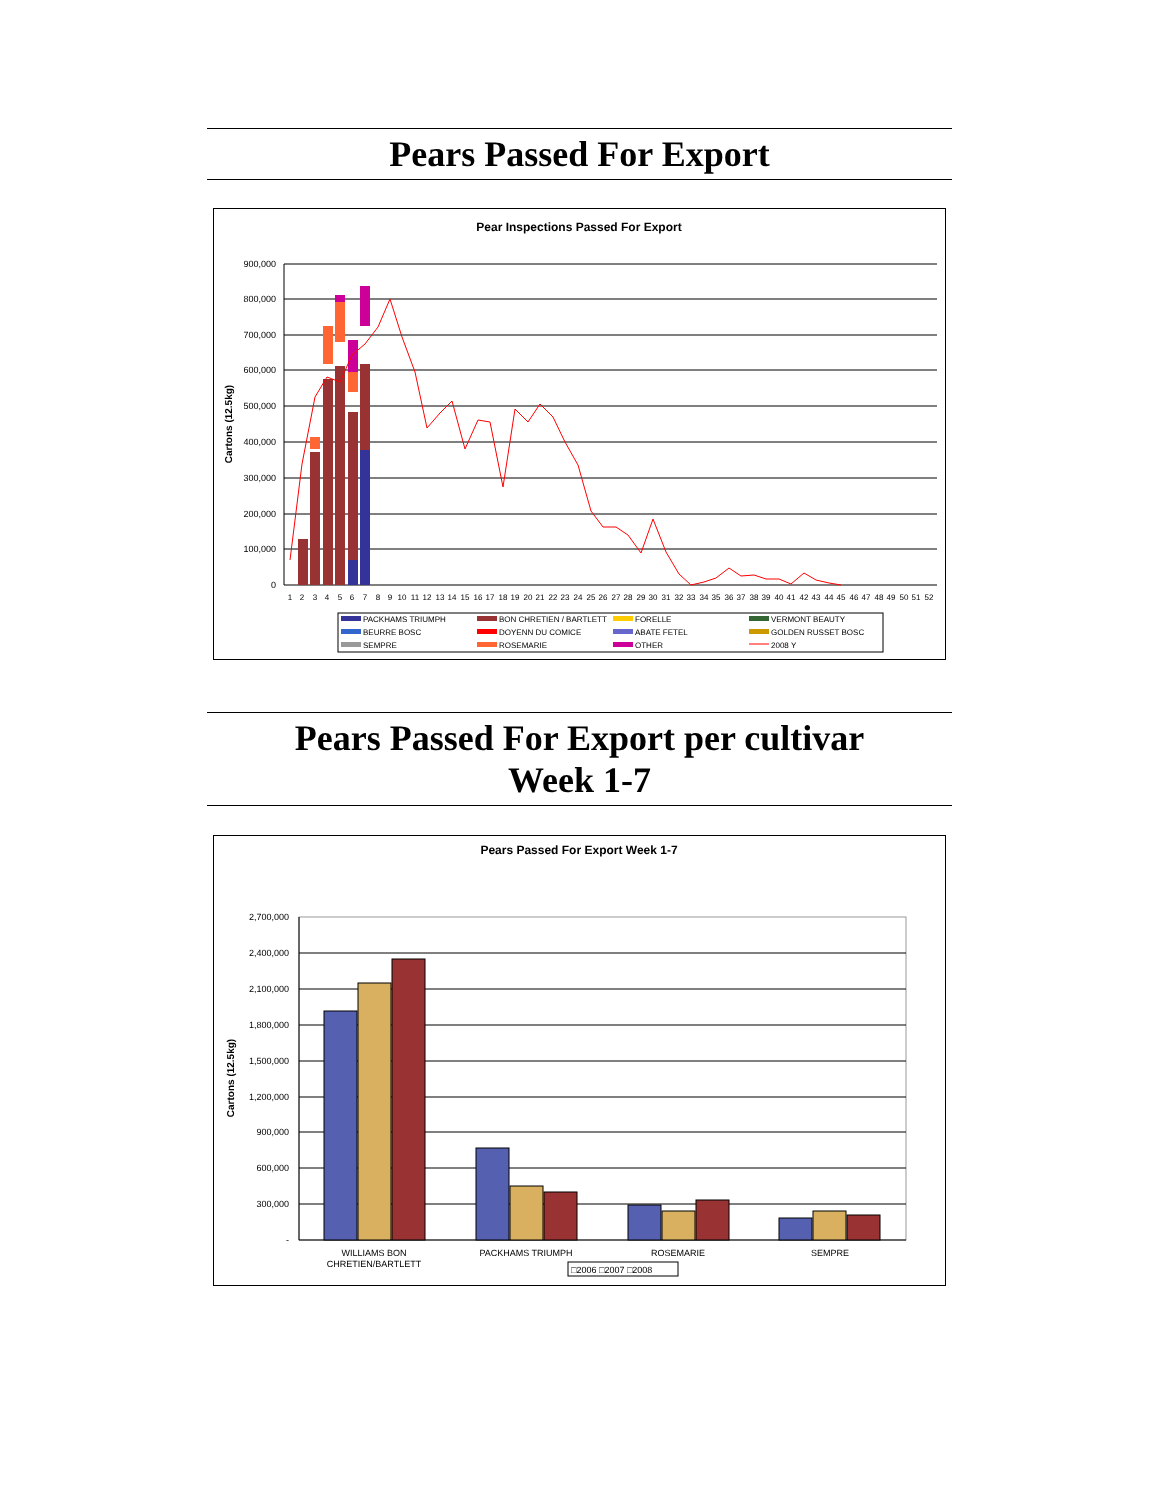Pears Passed For Export
Pear Inspections Passed For Export
900,000
800,000
700,000
600,000
500,000
400,000
300,000
200,000
100,000
0
Cartons (12.5kg)
1
2
3
4
5
6
7
8
9
10
11
12
13
14
15
16
17
18
19
20
21
22
23
24
25
26
27
28
29
30
31
32
33
34
35
36
37
38
39
40
41
42
43
44
45
46
47
48
49
50
51
52
PACKHAMS TRIUMPH
BON CHRETIEN / BARTLETT
FORELLE
VERMONT BEAUTY
BEURRE BOSC
DOYENN DU COMICE
ABATE FETEL
GOLDEN RUSSET BOSC
SEMPRE
ROSEMARIE
OTHER
2008 Y
Pears Passed For Export per cultivar
Week 1-7
Pears Passed For Export Week 1-7
2,700,000
2,400,000
2,100,000
1,800,000
1,500,000
1,200,000
900,000
600,000
300,000
-
Cartons (12.5kg)
WILLIAMS BON
CHRETIEN/BARTLETT
PACKHAMS TRIUMPH
ROSEMARIE
SEMPRE
□2006 □2007 □2008